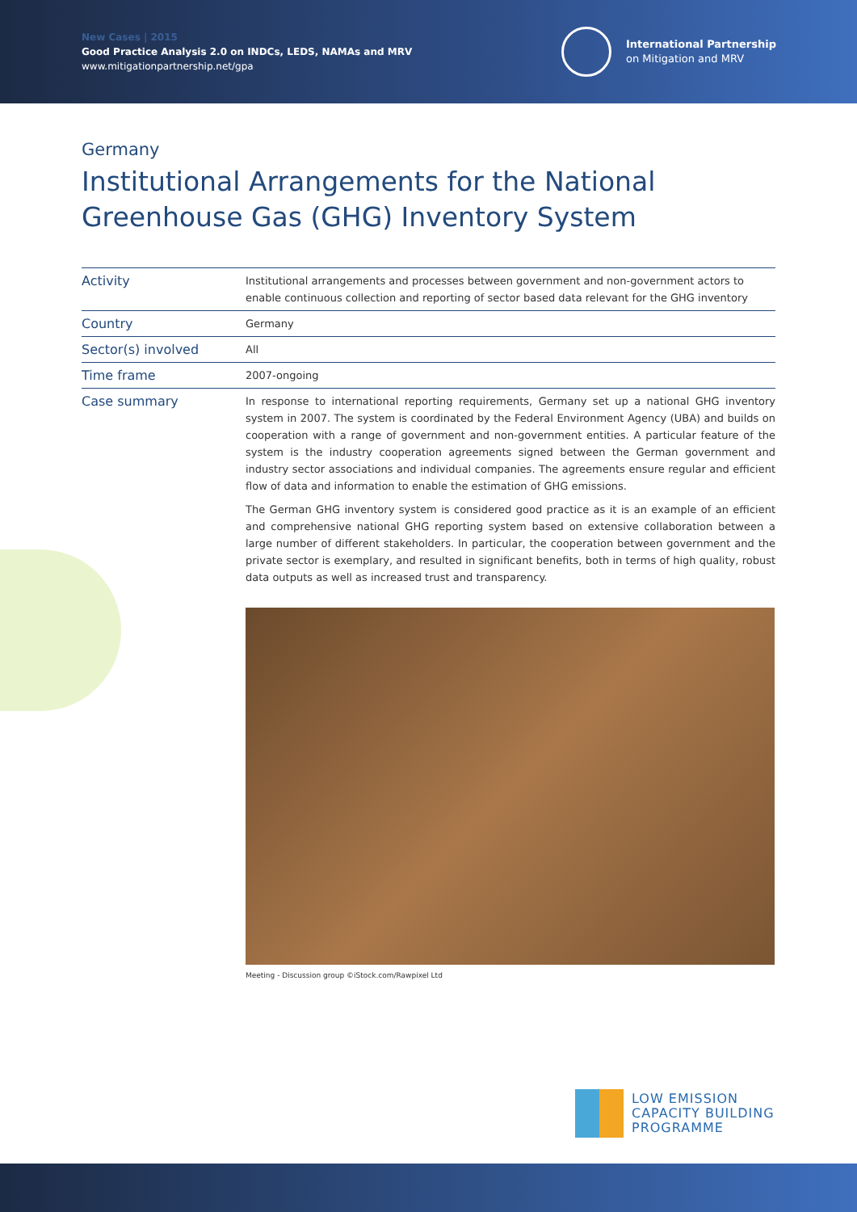New Cases | 2015
Good Practice Analysis 2.0 on INDCs, LEDS, NAMAs and MRV
www.mitigationpartnership.net/gpa
International Partnership
on Mitigation and MRV
Germany
Institutional Arrangements for the National
Greenhouse Gas (GHG) Inventory System
| Activity | Institutional arrangements and processes between government and non-government actors to enable continuous collection and reporting of sector based data relevant for the GHG inventory |
| Country | Germany |
| Sector(s) involved | All |
| Time frame | 2007-ongoing |
| Case summary | In response to international reporting requirements, Germany set up a national GHG inventory system in 2007. The system is coordinated by the Federal Environment Agency (UBA) and builds on cooperation with a range of government and non-government entities. A particular feature of the system is the industry cooperation agreements signed between the German government and industry sector associations and individual companies. The agreements ensure regular and efficient flow of data and information to enable the estimation of GHG emissions. The German GHG inventory system is considered good practice as it is an example of an efficient and comprehensive national GHG reporting system based on extensive collaboration between a large number of different stakeholders. In particular, the cooperation between government and the private sector is exemplary, and resulted in significant benefits, both in terms of high quality, robust data outputs as well as increased trust and transparency. |
Meeting - Discussion group ©iStock.com/Rawpixel Ltd
LOW EMISSION
CAPACITY BUILDING
PROGRAMME